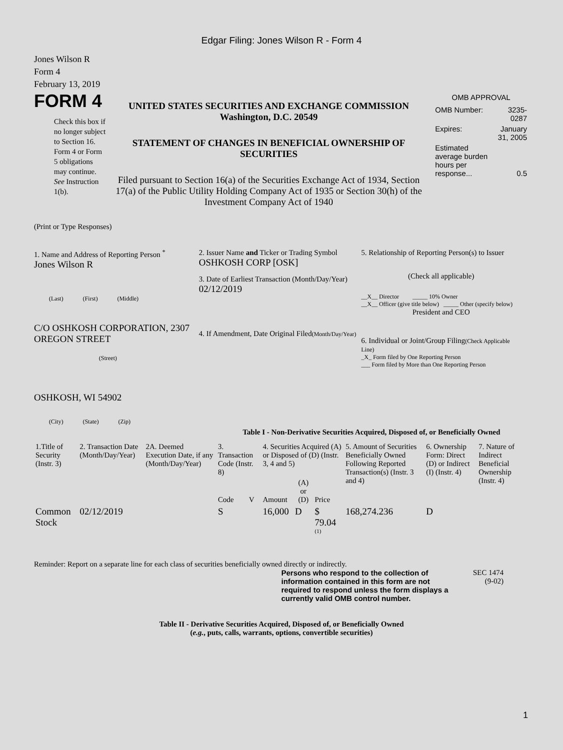Edgar Filing: Jones Wilson R - Form 4
Jones Wilson R
Form 4
February 13, 2019
FORM 4
Check this box if no longer subject to Section 16. Form 4 or Form 5 obligations may continue. See Instruction 1(b).
UNITED STATES SECURITIES AND EXCHANGE COMMISSION
Washington, D.C. 20549
STATEMENT OF CHANGES IN BENEFICIAL OWNERSHIP OF SECURITIES
Filed pursuant to Section 16(a) of the Securities Exchange Act of 1934, Section 17(a) of the Public Utility Holding Company Act of 1935 or Section 30(h) of the Investment Company Act of 1940
OMB APPROVAL
| OMB Number: | 3235-0287 |
| Expires: | January 31, 2005 |
| Estimated average burden hours per response... | 0.5 |
(Print or Type Responses)
1. Name and Address of Reporting Person <sup>*</sup>
Jones Wilson R
(Last) (First) (Middle)
C/O OSHKOSH CORPORATION, 2307 OREGON STREET
(Street)
OSHKOSH, WI 54902
(City) (State) (Zip)
2. Issuer Name and Ticker or Trading Symbol
OSHKOSH CORP [OSK]
3. Date of Earliest Transaction (Month/Day/Year)
02/12/2019
4. If Amendment, Date Original Filed(Month/Day/Year)
5. Relationship of Reporting Person(s) to Issuer
(Check all applicable)
__X__ Director _____ 10% Owner
__X__ Officer (give title below) _____ Other (specify below)
President and CEO
6. Individual or Joint/Group Filing(Check Applicable Line)
_X_ Form filed by One Reporting Person
___ Form filed by More than One Reporting Person
Table I - Non-Derivative Securities Acquired, Disposed of, or Beneficially Owned
| 1.Title of Security (Instr. 3) | 2. Transaction Date (Month/Day/Year) | 2A. Deemed Execution Date, if any (Month/Day/Year) | 3. Transaction Code (Instr. 8) | | 4. Securities Acquired (A) or Disposed of (D) (Instr. 3, 4 and 5) | | | 5. Amount of Securities Beneficially Owned Following Reported Transaction(s) (Instr. 3 and 4) | 6. Ownership Form: Direct (D) or Indirect (I) (Instr. 4) | 7. Nature of Indirect Beneficial Ownership (Instr. 4) |
| --- | --- | --- | --- | --- | --- | --- | --- | --- | --- | --- |
| | | | Code | V | Amount | (A) or (D) | Price | | | |
| Common Stock | 02/12/2019 | | S | | 16,000 | D | $ 79.04 <sup>(1)</sup> | 168,274.236 | D | |
Reminder: Report on a separate line for each class of securities beneficially owned directly or indirectly.
Persons who respond to the collection of information contained in this form are not required to respond unless the form displays a currently valid OMB control number.
SEC 1474
(9-02)
Table II - Derivative Securities Acquired, Disposed of, or Beneficially Owned
(e.g., puts, calls, warrants, options, convertible securities)
1